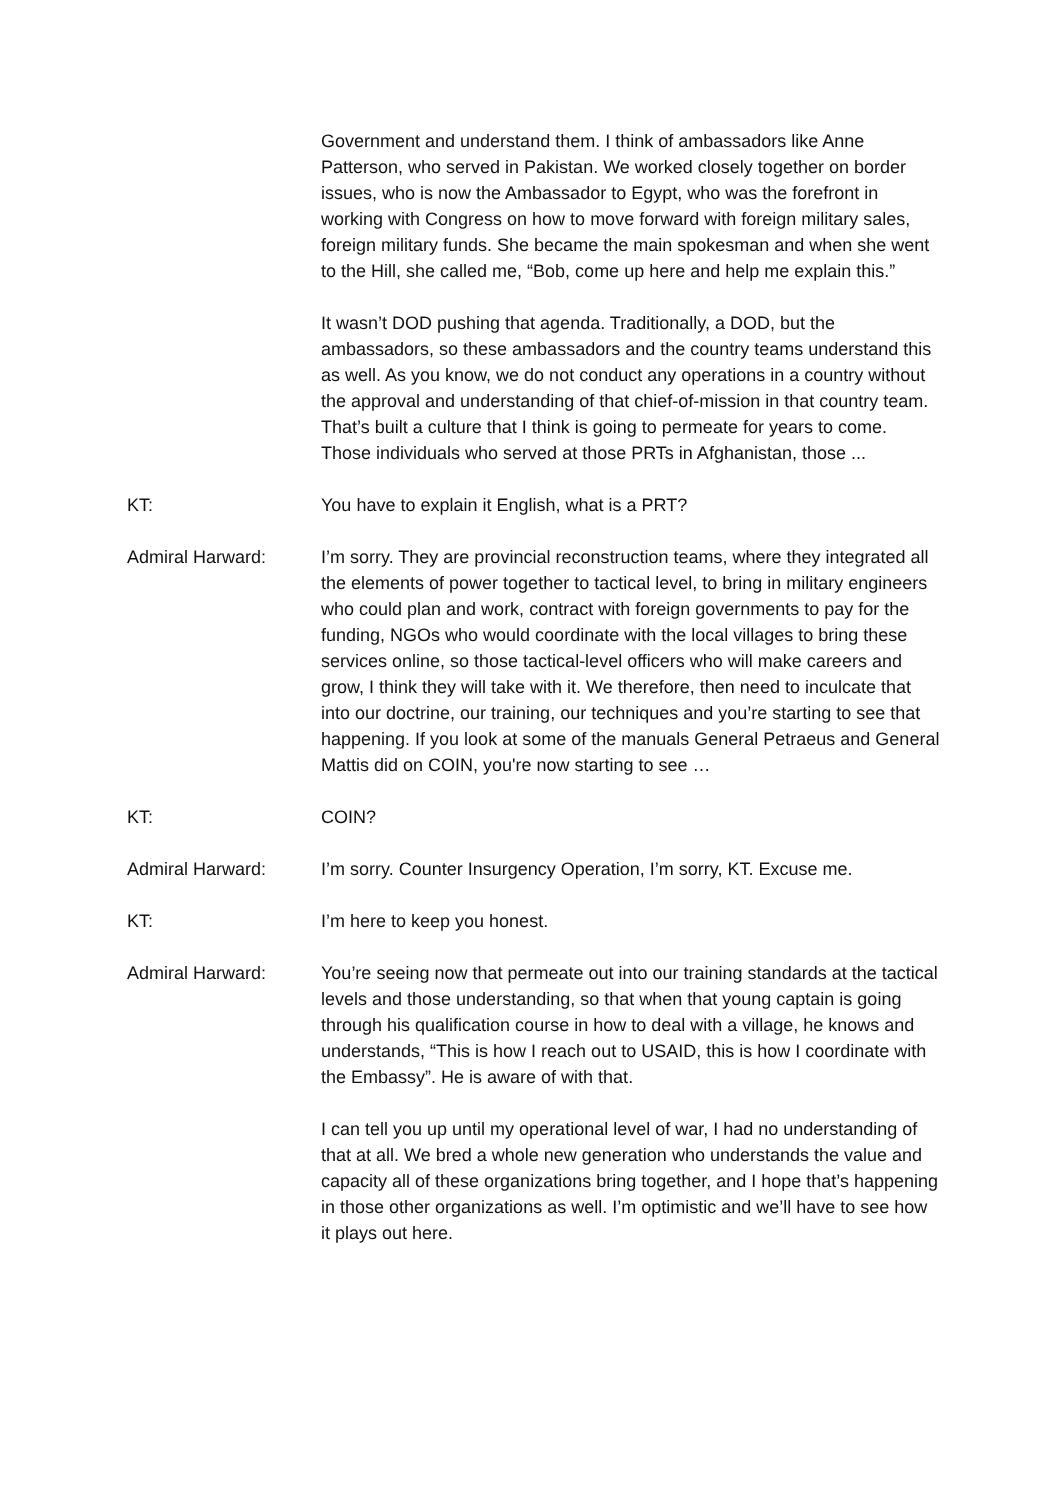Government and understand them. I think of ambassadors like Anne Patterson, who served in Pakistan. We worked closely together on border issues, who is now the Ambassador to Egypt, who was the forefront in working with Congress on how to move forward with foreign military sales, foreign military funds. She became the main spokesman and when she went to the Hill, she called me, “Bob, come up here and help me explain this.”
It wasn’t DOD pushing that agenda. Traditionally, a DOD, but the ambassadors, so these ambassadors and the country teams understand this as well. As you know, we do not conduct any operations in a country without the approval and understanding of that chief-of-mission in that country team. That’s built a culture that I think is going to permeate for years to come. Those individuals who served at those PRTs in Afghanistan, those ...
KT: You have to explain it English, what is a PRT?
Admiral Harward: I’m sorry. They are provincial reconstruction teams, where they integrated all the elements of power together to tactical level, to bring in military engineers who could plan and work, contract with foreign governments to pay for the funding, NGOs who would coordinate with the local villages to bring these services online, so those tactical-level officers who will make careers and grow, I think they will take with it. We therefore, then need to inculcate that into our doctrine, our training, our techniques and you’re starting to see that happening. If you look at some of the manuals General Petraeus and General Mattis did on COIN, you're now starting to see …
KT: COIN?
Admiral Harward: I’m sorry. Counter Insurgency Operation, I’m sorry, KT. Excuse me.
KT: I’m here to keep you honest.
Admiral Harward: You’re seeing now that permeate out into our training standards at the tactical levels and those understanding, so that when that young captain is going through his qualification course in how to deal with a village, he knows and understands, “This is how I reach out to USAID, this is how I coordinate with the Embassy”. He is aware of with that.
I can tell you up until my operational level of war, I had no understanding of that at all. We bred a whole new generation who understands the value and capacity all of these organizations bring together, and I hope that’s happening in those other organizations as well. I’m optimistic and we’ll have to see how it plays out here.